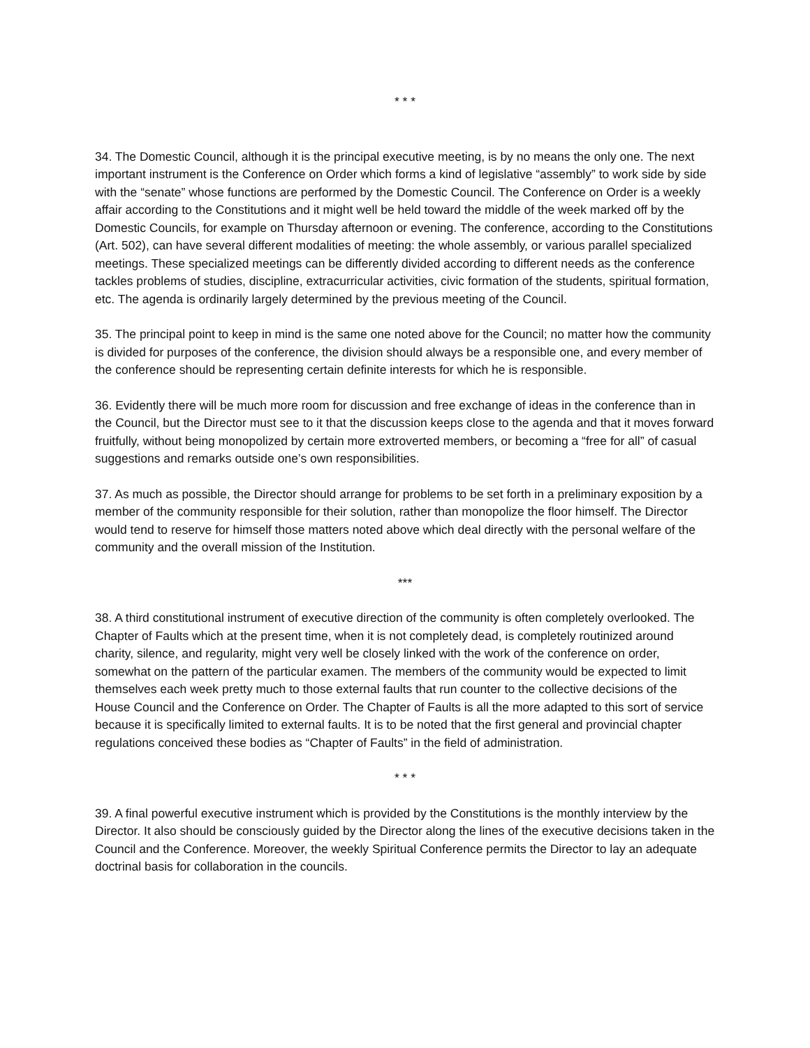* * *
34. The Domestic Council, although it is the principal executive meeting, is by no means the only one. The next important instrument is the Conference on Order which forms a kind of legislative “assembly” to work side by side with the “senate” whose functions are performed by the Domestic Council. The Conference on Order is a weekly affair according to the Constitutions and it might well be held toward the middle of the week marked off by the Domestic Councils, for example on Thursday afternoon or evening. The conference, according to the Constitutions (Art. 502), can have several different modalities of meeting: the whole assembly, or various parallel specialized meetings. These specialized meetings can be differently divided according to different needs as the conference tackles problems of studies, discipline, extracurricular activities, civic formation of the students, spiritual formation, etc. The agenda is ordinarily largely determined by the previous meeting of the Council.
35. The principal point to keep in mind is the same one noted above for the Council; no matter how the community is divided for purposes of the conference, the division should always be a responsible one, and every member of the conference should be representing certain definite interests for which he is responsible.
36. Evidently there will be much more room for discussion and free exchange of ideas in the conference than in the Council, but the Director must see to it that the discussion keeps close to the agenda and that it moves forward fruitfully, without being monopolized by certain more extroverted members, or becoming a “free for all” of casual suggestions and remarks outside one’s own responsibilities.
37. As much as possible, the Director should arrange for problems to be set forth in a preliminary exposition by a member of the community responsible for their solution, rather than monopolize the floor himself. The Director would tend to reserve for himself those matters noted above which deal directly with the personal welfare of the community and the overall mission of the Institution.
***
38. A third constitutional instrument of executive direction of the community is often completely overlooked. The Chapter of Faults which at the present time, when it is not completely dead, is completely routinized around charity, silence, and regularity, might very well be closely linked with the work of the conference on order, somewhat on the pattern of the particular examen. The members of the community would be expected to limit themselves each week pretty much to those external faults that run counter to the collective decisions of the House Council and the Conference on Order. The Chapter of Faults is all the more adapted to this sort of service because it is specifically limited to external faults. It is to be noted that the first general and provincial chapter regulations conceived these bodies as “Chapter of Faults” in the field of administration.
* * *
39. A final powerful executive instrument which is provided by the Constitutions is the monthly interview by the Director. It also should be consciously guided by the Director along the lines of the executive decisions taken in the Council and the Conference. Moreover, the weekly Spiritual Conference permits the Director to lay an adequate doctrinal basis for collaboration in the councils.